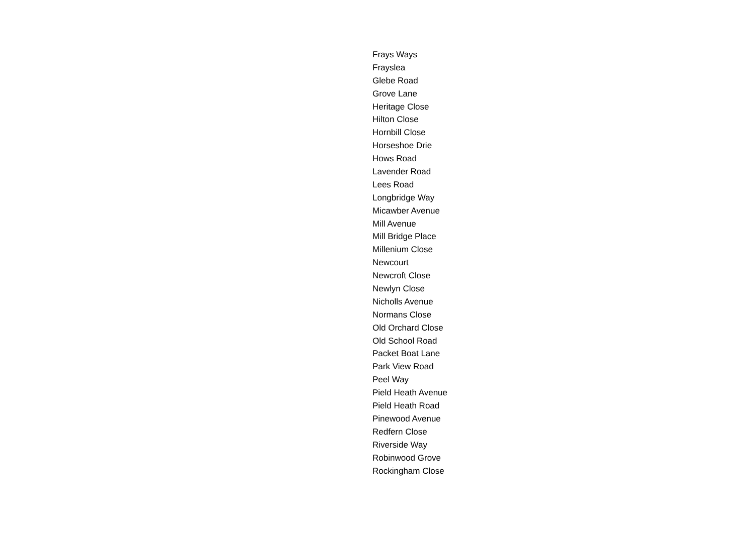Frays Ways
Frayslea
Glebe Road
Grove Lane
Heritage Close
Hilton Close
Hornbill Close
Horseshoe Drie
Hows Road
Lavender Road
Lees Road
Longbridge Way
Micawber Avenue
Mill Avenue
Mill Bridge Place
Millenium Close
Newcourt
Newcroft Close
Newlyn Close
Nicholls Avenue
Normans Close
Old Orchard Close
Old School Road
Packet Boat Lane
Park View Road
Peel Way
Pield Heath Avenue
Pield Heath Road
Pinewood Avenue
Redfern Close
Riverside Way
Robinwood Grove
Rockingham Close